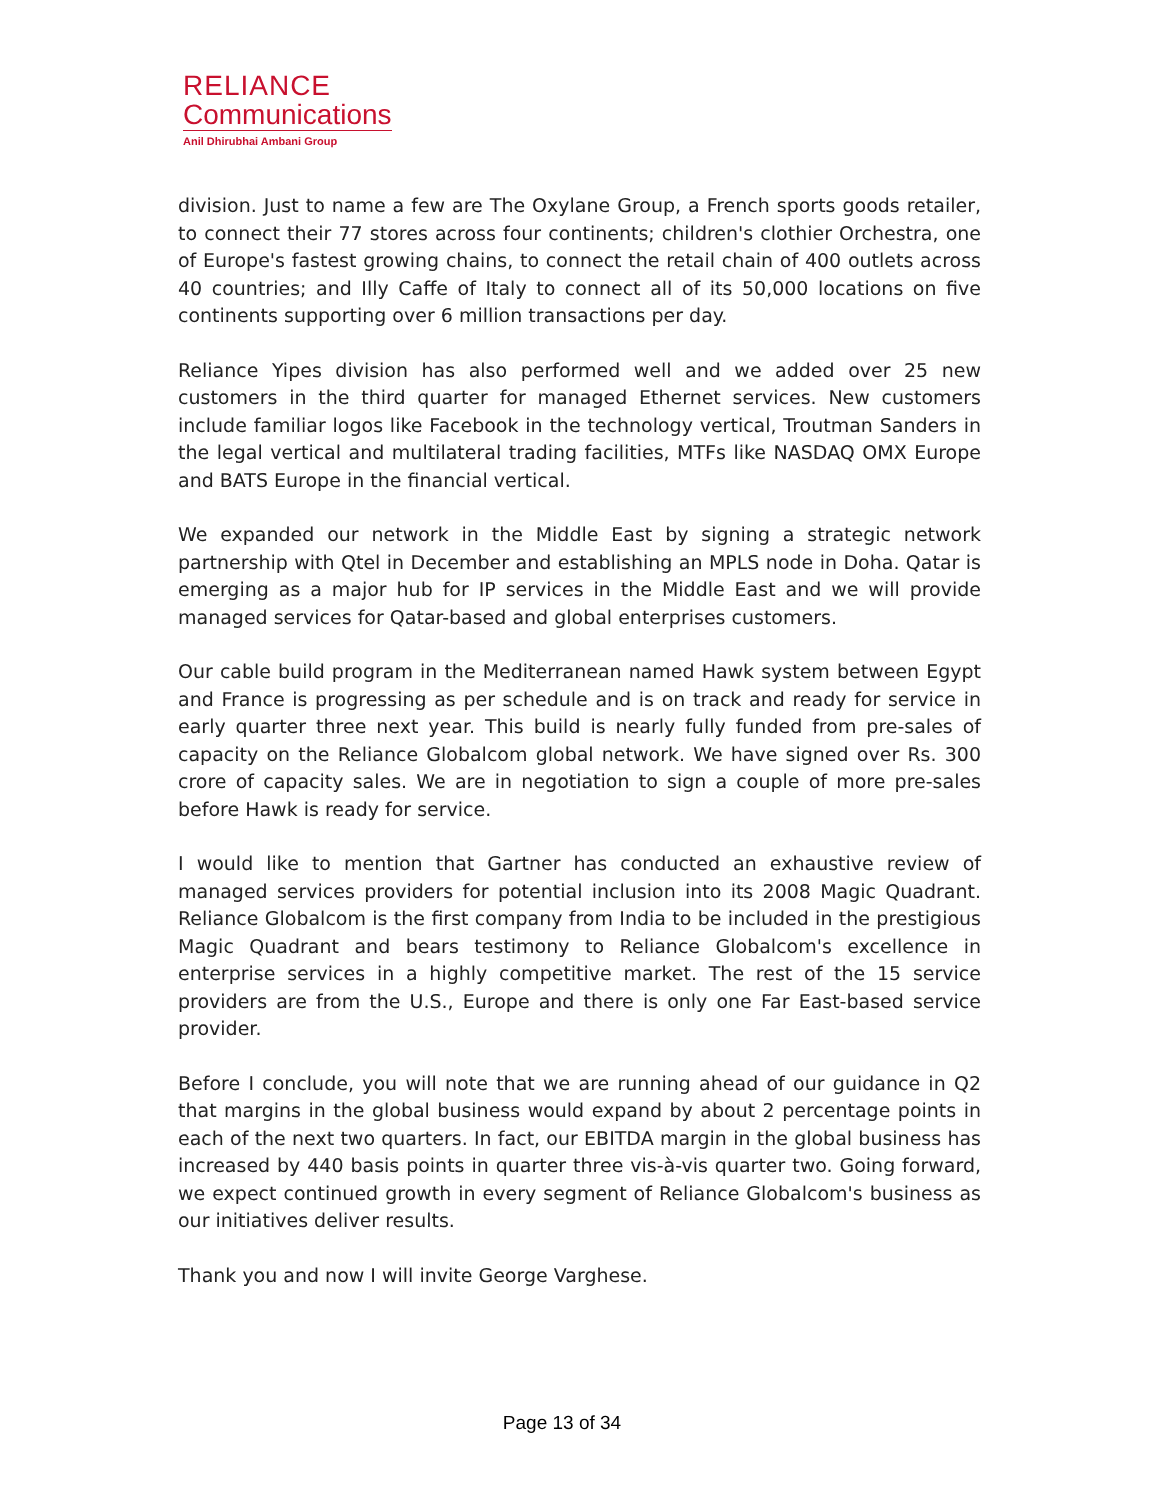RELIANCE
Communications
Anil Dhirubhai Ambani Group
division. Just to name a few are The Oxylane Group, a French sports goods retailer, to connect their 77 stores across four continents; children's clothier Orchestra, one of Europe's fastest growing chains, to connect the retail chain of 400 outlets across 40 countries; and Illy Caffe of Italy to connect all of its 50,000 locations on five continents supporting over 6 million transactions per day.
Reliance Yipes division has also performed well and we added over 25 new customers in the third quarter for managed Ethernet services. New customers include familiar logos like Facebook in the technology vertical, Troutman Sanders in the legal vertical and multilateral trading facilities, MTFs like NASDAQ OMX Europe and BATS Europe in the financial vertical.
We expanded our network in the Middle East by signing a strategic network partnership with Qtel in December and establishing an MPLS node in Doha. Qatar is emerging as a major hub for IP services in the Middle East and we will provide managed services for Qatar-based and global enterprises customers.
Our cable build program in the Mediterranean named Hawk system between Egypt and France is progressing as per schedule and is on track and ready for service in early quarter three next year. This build is nearly fully funded from pre-sales of capacity on the Reliance Globalcom global network. We have signed over Rs. 300 crore of capacity sales. We are in negotiation to sign a couple of more pre-sales before Hawk is ready for service.
I would like to mention that Gartner has conducted an exhaustive review of managed services providers for potential inclusion into its 2008 Magic Quadrant. Reliance Globalcom is the first company from India to be included in the prestigious Magic Quadrant and bears testimony to Reliance Globalcom's excellence in enterprise services in a highly competitive market. The rest of the 15 service providers are from the U.S., Europe and there is only one Far East-based service provider.
Before I conclude, you will note that we are running ahead of our guidance in Q2 that margins in the global business would expand by about 2 percentage points in each of the next two quarters. In fact, our EBITDA margin in the global business has increased by 440 basis points in quarter three vis-à-vis quarter two. Going forward, we expect continued growth in every segment of Reliance Globalcom's business as our initiatives deliver results.
Thank you and now I will invite George Varghese.
Page 13 of 34